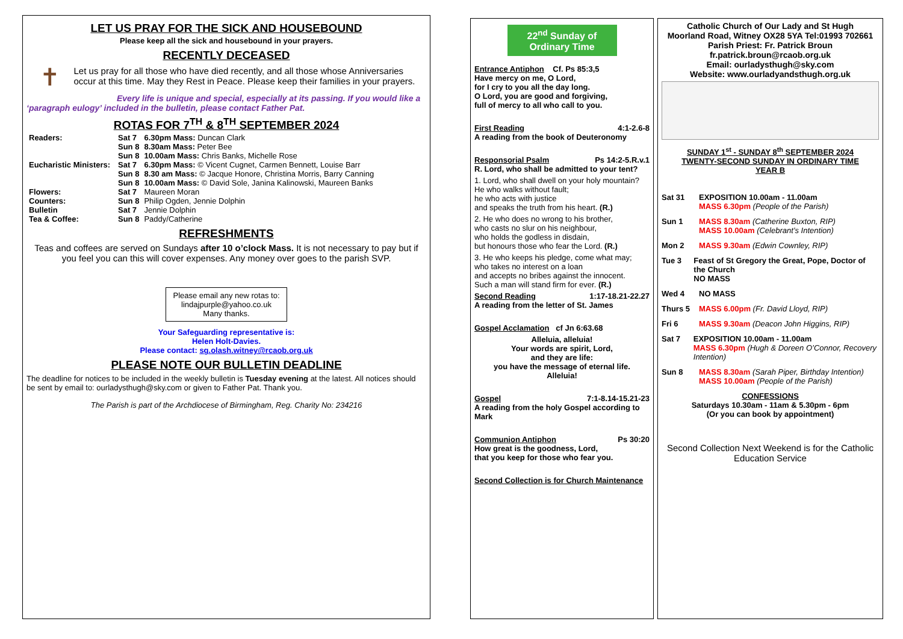LET US PRAY FOR THE SICK AND HOUSEBOUND
Please keep all the sick and housebound in your prayers.
RECENTLY DECEASED
✝
Let us pray for all those who have died recently, and all those whose Anniversaries occur at this time. May they Rest in Peace. Please keep their families in your prayers.
Every life is unique and special, especially at its passing. If you would like a ‘paragraph eulogy’ included in the bulletin, please contact Father Pat.
ROTAS FOR 7<sup>TH</sup> & 8<sup>TH</sup> SEPTEMBER 2024
| Readers: | Sat 7 | 6.30pm Mass: Duncan Clark |
| | Sun 8 | 8.30am Mass: Peter Bee |
| | Sun 8 | 10.00am Mass: Chris Banks, Michelle Rose |
| Eucharistic Ministers: | Sat 7 | 6.30pm Mass: © Vicent Cugnet, Carmen Bennett, Louise Barr |
| | Sun 8 | 8.30 am Mass: © Jacque Honore, Christina Morris, Barry Canning |
| | Sun 8 | 10.00am Mass: © David Sole, Janina Kalinowski, Maureen Banks |
| Flowers: | Sat 7 | Maureen Moran |
| Counters: | Sun 8 | Philip Ogden, Jennie Dolphin |
| Bulletin | Sat 7 | Jennie Dolphin |
| Tea & Coffee: | Sun 8 | Paddy/Catherine |
REFRESHMENTS
Teas and coffees are served on Sundays after 10 o’clock Mass. It is not necessary to pay but if you feel you can this will cover expenses. Any money over goes to the parish SVP.
Please email any new rotas to:
lindajpurple@yahoo.co.uk
Many thanks.
Your Safeguarding representative is:
Helen Holt-Davies.
Please contact: sg.olash.witney@rcaob.org.uk
PLEASE NOTE OUR BULLETIN DEADLINE
The deadline for notices to be included in the weekly bulletin is Tuesday evening at the latest. All notices should be sent by email to: ourladysthugh@sky.com or given to Father Pat. Thank you.
The Parish is part of the Archdiocese of Birmingham, Reg. Charity No: 234216
22<sup>nd</sup> Sunday of Ordinary Time
Entrance Antiphon Cf. Ps 85:3,5
Have mercy on me, O Lord,
for I cry to you all the day long.
O Lord, you are good and forgiving,
full of mercy to all who call to you.
First Reading 4:1-2.6-8
A reading from the book of Deuteronomy
Responsorial Psalm Ps 14:2-5.R.v.1
R. Lord, who shall be admitted to your tent?
1. Lord, who shall dwell on your holy mountain?
He who walks without fault;
he who acts with justice
and speaks the truth from his heart. (R.)
2. He who does no wrong to his brother,
who casts no slur on his neighbour,
who holds the godless in disdain,
but honours those who fear the Lord. (R.)
3. He who keeps his pledge, come what may;
who takes no interest on a loan
and accepts no bribes against the innocent.
Such a man will stand firm for ever. (R.)
Second Reading 1:17-18.21-22.27
A reading from the letter of St. James
Gospel Acclamation cf Jn 6:63.68
Alleluia, alleluia!
Your words are spirit, Lord,
and they are life:
you have the message of eternal life.
Alleluia!
Gospel 7:1-8.14-15.21-23
A reading from the holy Gospel according to Mark
Communion Antiphon Ps 30:20
How great is the goodness, Lord,
that you keep for those who fear you.
Second Collection is for Church Maintenance
Catholic Church of Our Lady and St Hugh
Moorland Road, Witney OX28 5YA Tel:01993 702661
Parish Priest: Fr. Patrick Broun
fr.patrick.broun@rcaob.org.uk
Email: ourladysthugh@sky.com
Website: www.ourladyandsthugh.org.uk
SUNDAY 1<sup>st</sup> - SUNDAY 8<sup>th</sup> SEPTEMBER 2024
TWENTY-SECOND SUNDAY IN ORDINARY TIME
YEAR B
Sat 31 EXPOSITION 10.00am - 11.00am
MASS 6.30pm (People of the Parish)
Sun 1 MASS 8.30am (Catherine Buxton, RIP)
MASS 10.00am (Celebrant’s Intention)
Mon 2 MASS 9.30am (Edwin Cownley, RIP)
Tue 3 Feast of St Gregory the Great, Pope, Doctor of the Church
NO MASS
Wed 4 NO MASS
Thurs 5 MASS 6.00pm (Fr. David Lloyd, RIP)
Fri 6 MASS 9.30am (Deacon John Higgins, RIP)
Sat 7 EXPOSITION 10.00am - 11.00am
MASS 6.30pm (Hugh & Doreen O’Connor, Recovery Intention)
Sun 8 MASS 8.30am (Sarah Piper, Birthday Intention)
MASS 10.00am (People of the Parish)
CONFESSIONS
Saturdays 10.30am - 11am & 5.30pm - 6pm
(Or you can book by appointment)
Second Collection Next Weekend is for the Catholic Education Service